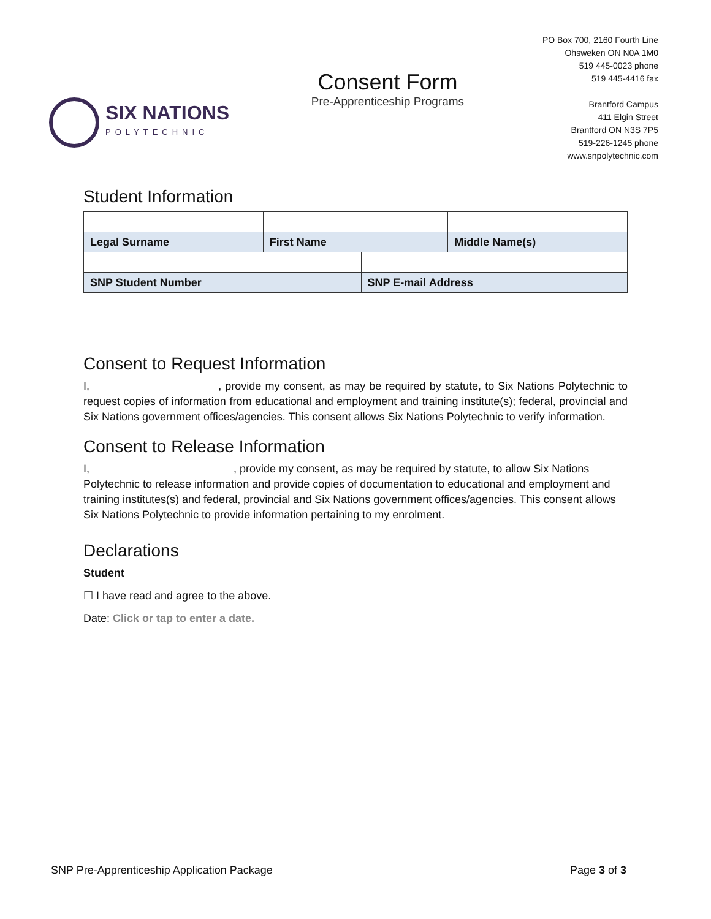SIX NATIONS
POLYTECHNIC
Consent Form
Pre-Apprenticeship Programs
PO Box 700, 2160 Fourth Line
Ohsweken ON N0A 1M0
519 445-0023 phone
519 445-4416 fax
Brantford Campus
411 Elgin Street
Brantford ON N3S 7P5
519-226-1245 phone
www.snpolytechnic.com
Student Information
| Legal Surname | First Name | | Middle Name(s) |
| SNP Student Number | | SNP E-mail Address | |
Consent to Request Information
I, , provide my consent, as may be required by statute, to Six Nations Polytechnic to request copies of information from educational and employment and training institute(s); federal, provincial and Six Nations government offices/agencies. This consent allows Six Nations Polytechnic to verify information.
Consent to Release Information
I, , provide my consent, as may be required by statute, to allow Six Nations Polytechnic to release information and provide copies of documentation to educational and employment and training institutes(s) and federal, provincial and Six Nations government offices/agencies. This consent allows Six Nations Polytechnic to provide information pertaining to my enrolment.
Declarations
Student
☐ I have read and agree to the above.
Date: Click or tap to enter a date.
SNP Pre-Apprenticeship Application Package Page 3 of 3